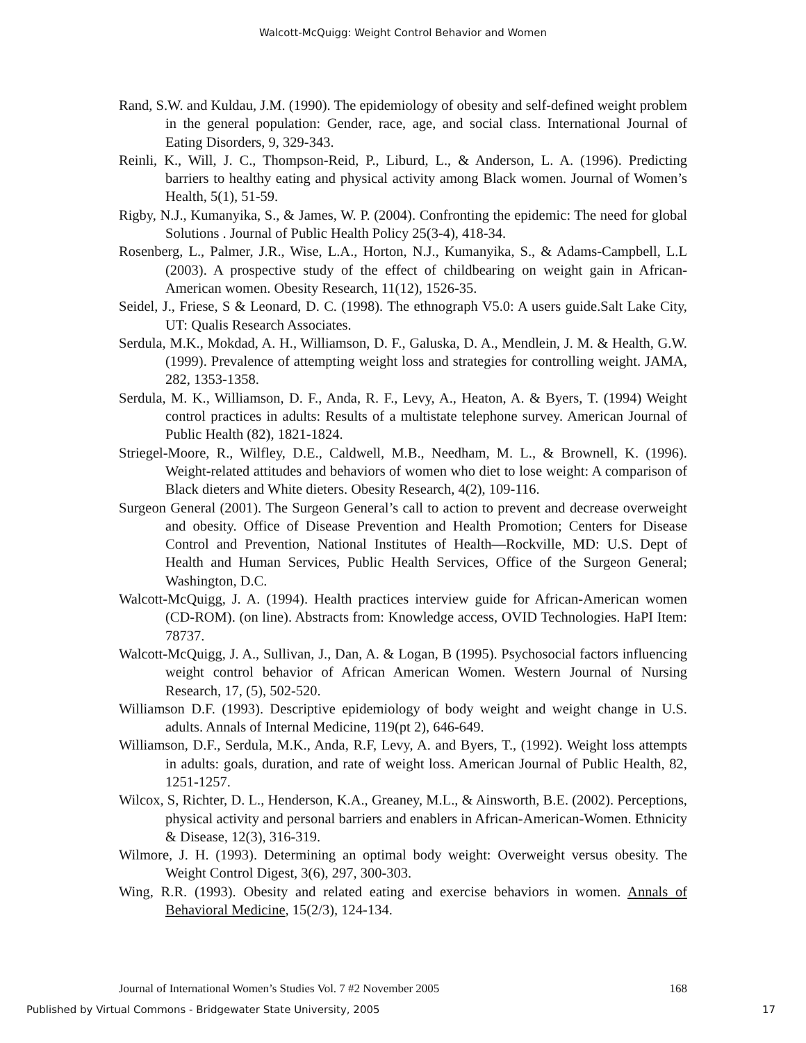Walcott-McQuigg: Weight Control Behavior and Women
Rand, S.W. and Kuldau, J.M. (1990). The epidemiology of obesity and self-defined weight problem in the general population: Gender, race, age, and social class. International Journal of Eating Disorders, 9, 329-343.
Reinli, K., Will, J. C., Thompson-Reid, P., Liburd, L., & Anderson, L. A. (1996). Predicting barriers to healthy eating and physical activity among Black women. Journal of Women’s Health, 5(1), 51-59.
Rigby, N.J., Kumanyika, S., & James, W. P. (2004). Confronting the epidemic: The need for global Solutions . Journal of Public Health Policy 25(3-4), 418-34.
Rosenberg, L., Palmer, J.R., Wise, L.A., Horton, N.J., Kumanyika, S., & Adams-Campbell, L.L (2003). A prospective study of the effect of childbearing on weight gain in African-American women. Obesity Research, 11(12), 1526-35.
Seidel, J., Friese, S & Leonard, D. C. (1998). The ethnograph V5.0: A users guide.Salt Lake City, UT: Qualis Research Associates.
Serdula, M.K., Mokdad, A. H., Williamson, D. F., Galuska, D. A., Mendlein, J. M. & Health, G.W. (1999). Prevalence of attempting weight loss and strategies for controlling weight. JAMA, 282, 1353-1358.
Serdula, M. K., Williamson, D. F., Anda, R. F., Levy, A., Heaton, A. & Byers, T. (1994) Weight control practices in adults: Results of a multistate telephone survey. American Journal of Public Health (82), 1821-1824.
Striegel-Moore, R., Wilfley, D.E., Caldwell, M.B., Needham, M. L., & Brownell, K. (1996). Weight-related attitudes and behaviors of women who diet to lose weight: A comparison of Black dieters and White dieters. Obesity Research, 4(2), 109-116.
Surgeon General (2001). The Surgeon General’s call to action to prevent and decrease overweight and obesity. Office of Disease Prevention and Health Promotion; Centers for Disease Control and Prevention, National Institutes of Health—Rockville, MD: U.S. Dept of Health and Human Services, Public Health Services, Office of the Surgeon General; Washington, D.C.
Walcott-McQuigg, J. A. (1994). Health practices interview guide for African-American women (CD-ROM). (on line). Abstracts from: Knowledge access, OVID Technologies. HaPI Item: 78737.
Walcott-McQuigg, J. A., Sullivan, J., Dan, A. & Logan, B (1995). Psychosocial factors influencing weight control behavior of African American Women. Western Journal of Nursing Research, 17, (5), 502-520.
Williamson D.F. (1993). Descriptive epidemiology of body weight and weight change in U.S. adults. Annals of Internal Medicine, 119(pt 2), 646-649.
Williamson, D.F., Serdula, M.K., Anda, R.F, Levy, A. and Byers, T., (1992). Weight loss attempts in adults: goals, duration, and rate of weight loss. American Journal of Public Health, 82, 1251-1257.
Wilcox, S, Richter, D. L., Henderson, K.A., Greaney, M.L., & Ainsworth, B.E. (2002). Perceptions, physical activity and personal barriers and enablers in African-American-Women. Ethnicity & Disease, 12(3), 316-319.
Wilmore, J. H. (1993). Determining an optimal body weight: Overweight versus obesity. The Weight Control Digest, 3(6), 297, 300-303.
Wing, R.R. (1993). Obesity and related eating and exercise behaviors in women. Annals of Behavioral Medicine, 15(2/3), 124-134.
Journal of International Women’s Studies Vol. 7 #2 November 2005 168
Published by Virtual Commons - Bridgewater State University, 2005 17